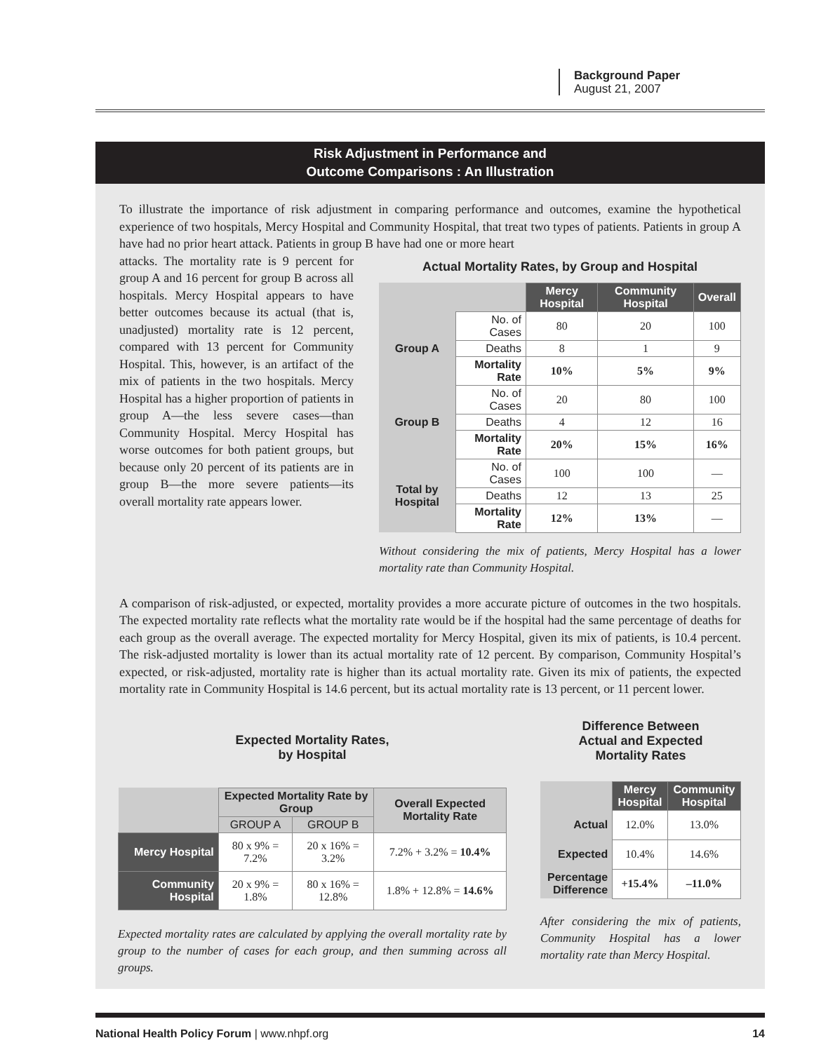Background Paper
August 21, 2007
Risk Adjustment in Performance and
Outcome Comparisons : An Illustration
To illustrate the importance of risk adjustment in comparing performance and outcomes, examine the hypothetical experience of two hospitals, Mercy Hospital and Community Hospital, that treat two types of patients. Patients in group A have had no prior heart attack. Patients in group B have had one or more heart
attacks. The mortality rate is 9 percent for group A and 16 percent for group B across all hospitals. Mercy Hospital appears to have better outcomes because its actual (that is, unadjusted) mortality rate is 12 percent, compared with 13 percent for Community Hospital. This, however, is an artifact of the mix of patients in the two hospitals. Mercy Hospital has a higher proportion of patients in group A—the less severe cases—than Community Hospital. Mercy Hospital has worse outcomes for both patient groups, but because only 20 percent of its patients are in group B—the more severe patients—its overall mortality rate appears lower.
Actual Mortality Rates, by Group and Hospital
| | | Mercy Hospital | Community Hospital | Overall |
| Group A | No. of Cases | 80 | 20 | 100 |
| | Deaths | 8 | 1 | 9 |
| | Mortality Rate | 10% | 5% | 9% |
| Group B | No. of Cases | 20 | 80 | 100 |
| | Deaths | 4 | 12 | 16 |
| | Mortality Rate | 20% | 15% | 16% |
| Total by Hospital | No. of Cases | 100 | 100 | — |
| | Deaths | 12 | 13 | 25 |
| | Mortality Rate | 12% | 13% | — |
Without considering the mix of patients, Mercy Hospital has a lower mortality rate than Community Hospital.
A comparison of risk-adjusted, or expected, mortality provides a more accurate picture of outcomes in the two hospitals. The expected mortality rate reflects what the mortality rate would be if the hospital had the same percentage of deaths for each group as the overall average. The expected mortality for Mercy Hospital, given its mix of patients, is 10.4 percent. The risk-adjusted mortality is lower than its actual mortality rate of 12 percent. By comparison, Community Hospital’s expected, or risk-adjusted, mortality rate is higher than its actual mortality rate. Given its mix of patients, the expected mortality rate in Community Hospital is 14.6 percent, but its actual mortality rate is 13 percent, or 11 percent lower.
Expected Mortality Rates,
by Hospital
| | Expected Mortality Rate by Group | | Overall Expected Mortality Rate |
| | GROUP A | GROUP B | |
| Mercy Hospital | 80 x 9% = 7.2% | 20 x 16% = 3.2% | 7.2% + 3.2% = 10.4% |
| Community Hospital | 20 x 9% = 1.8% | 80 x 16% = 12.8% | 1.8% + 12.8% = 14.6% |
Expected mortality rates are calculated by applying the overall mortality rate by group to the number of cases for each group, and then summing across all groups.
Difference Between
Actual and Expected
Mortality Rates
| | Mercy Hospital | Community Hospital |
| Actual | 12.0% | 13.0% |
| Expected | 10.4% | 14.6% |
| Percentage Difference | +15.4% | –11.0% |
After considering the mix of patients, Community Hospital has a lower mortality rate than Mercy Hospital.
National Health Policy Forum | www.nhpf.org 14